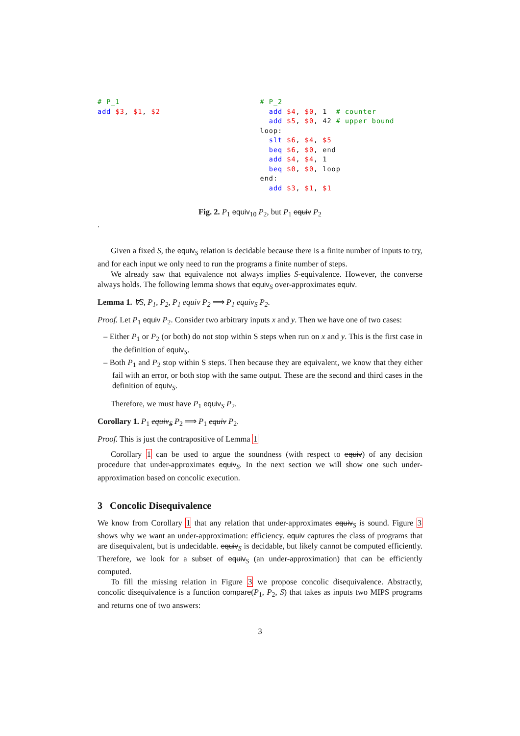# P_1
add $3, $1, $2
# P_2
  add $4, $0, 1  # counter
  add $5, $0, 42 # upper bound
loop:
  slt $6, $4, $5
  beq $6, $0, end
  add $4, $4, 1
  beq $0, $0, loop
end:
  add $3, $1, $1
Fig. 2. P<sub>1</sub> equiv<sub>10</sub> P<sub>2</sub>, but P<sub>1</sub> equiv P<sub>2</sub>
.
Given a fixed S, the equiv<sub>S</sub> relation is decidable because there is a finite number of inputs to try, and for each input we only need to run the programs a finite number of steps.
We already saw that equivalence not always implies S-equivalence. However, the converse always holds. The following lemma shows that equiv<sub>S</sub> over-approximates equiv.
Lemma 1. ∀S, P<sub>1</sub>, P<sub>2</sub>, P<sub>1</sub> equiv P<sub>2</sub> ⟹ P<sub>1</sub> equiv<sub>S</sub> P<sub>2</sub>.
Proof. Let P<sub>1</sub> equiv P<sub>2</sub>. Consider two arbitrary inputs x and y. Then we have one of two cases:
– Either P<sub>1</sub> or P<sub>2</sub> (or both) do not stop within S steps when run on x and y. This is the first case in the definition of equiv<sub>S</sub>.
– Both P<sub>1</sub> and P<sub>2</sub> stop within S steps. Then because they are equivalent, we know that they either fail with an error, or both stop with the same output. These are the second and third cases in the definition of equiv<sub>S</sub>.
Therefore, we must have P<sub>1</sub> equiv<sub>S</sub> P<sub>2</sub>.
Corollary 1. P<sub>1</sub> equiv<sub>S</sub> P<sub>2</sub> ⟹ P<sub>1</sub> equiv P<sub>2</sub>.
Proof. This is just the contrapositive of Lemma 1
Corollary 1 can be used to argue the soundness (with respect to equiv) of any decision procedure that under-approximates equiv<sub>S</sub>. In the next section we will show one such under-approximation based on concolic execution.
3 Concolic Disequivalence
We know from Corollary 1 that any relation that under-approximates equiv<sub>S</sub> is sound. Figure 3 shows why we want an under-approximation: efficiency. equiv captures the class of programs that are disequivalent, but is undecidable. equiv<sub>S</sub> is decidable, but likely cannot be computed efficiently. Therefore, we look for a subset of equiv<sub>S</sub> (an under-approximation) that can be efficiently computed.
To fill the missing relation in Figure 3 we propose concolic disequivalence. Abstractly, concolic disequivalence is a function compare(P<sub>1</sub>, P<sub>2</sub>, S) that takes as inputs two MIPS programs and returns one of two answers:
3